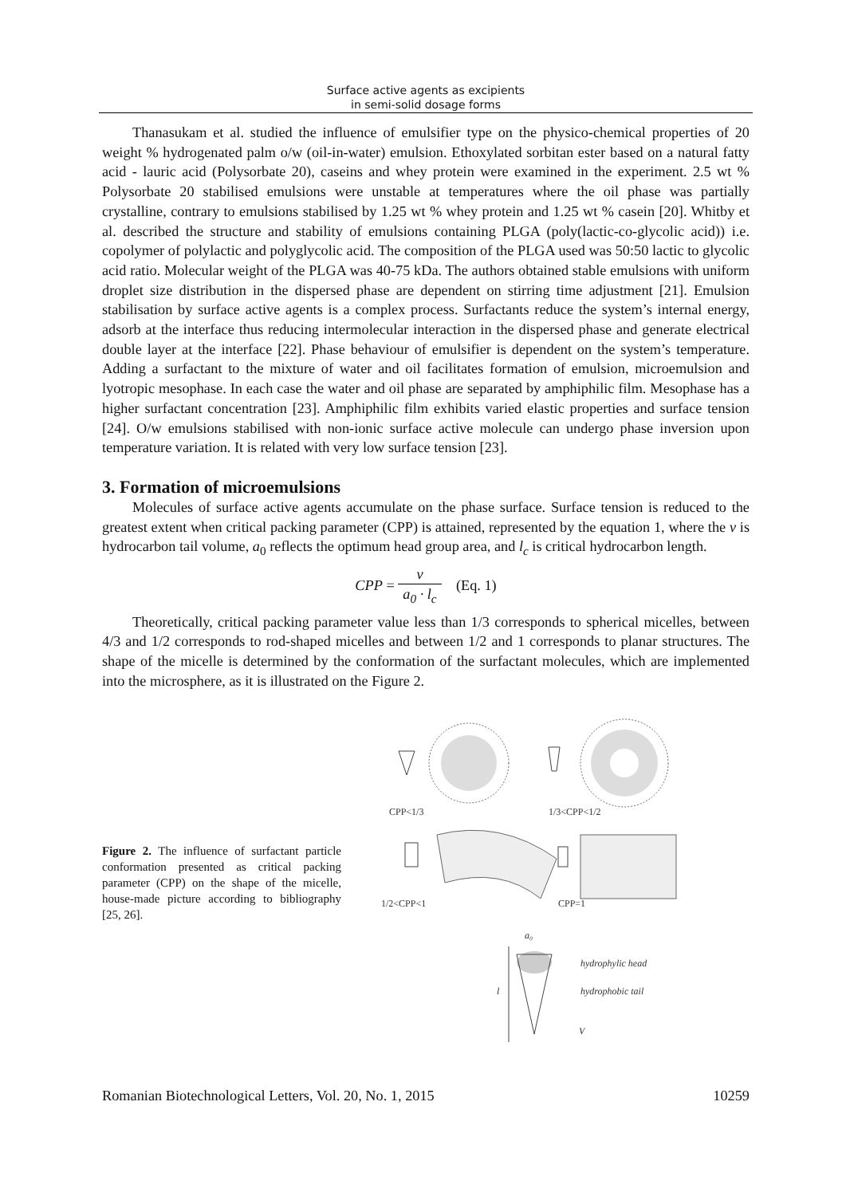Surface active agents as excipients
in semi-solid dosage forms
Thanasukam et al. studied the influence of emulsifier type on the physico-chemical properties of 20 weight % hydrogenated palm o/w (oil-in-water) emulsion. Ethoxylated sorbitan ester based on a natural fatty acid - lauric acid (Polysorbate 20), caseins and whey protein were examined in the experiment. 2.5 wt % Polysorbate 20 stabilised emulsions were unstable at temperatures where the oil phase was partially crystalline, contrary to emulsions stabilised by 1.25 wt % whey protein and 1.25 wt % casein [20]. Whitby et al. described the structure and stability of emulsions containing PLGA (poly(lactic-co-glycolic acid)) i.e. copolymer of polylactic and polyglycolic acid. The composition of the PLGA used was 50:50 lactic to glycolic acid ratio. Molecular weight of the PLGA was 40-75 kDa. The authors obtained stable emulsions with uniform droplet size distribution in the dispersed phase are dependent on stirring time adjustment [21]. Emulsion stabilisation by surface active agents is a complex process. Surfactants reduce the system’s internal energy, adsorb at the interface thus reducing intermolecular interaction in the dispersed phase and generate electrical double layer at the interface [22]. Phase behaviour of emulsifier is dependent on the system’s temperature. Adding a surfactant to the mixture of water and oil facilitates formation of emulsion, microemulsion and lyotropic mesophase. In each case the water and oil phase are separated by amphiphilic film. Mesophase has a higher surfactant concentration [23]. Amphiphilic film exhibits varied elastic properties and surface tension [24]. O/w emulsions stabilised with non-ionic surface active molecule can undergo phase inversion upon temperature variation. It is related with very low surface tension [23].
3. Formation of microemulsions
Molecules of surface active agents accumulate on the phase surface. Surface tension is reduced to the greatest extent when critical packing parameter (CPP) is attained, represented by the equation 1, where the v is hydrocarbon tail volume, a<sub>0</sub> reflects the optimum head group area, and l<sub>c</sub> is critical hydrocarbon length.
CPP = v a<sub>0</sub> · l<sub>c</sub> (Eq. 1)
Theoretically, critical packing parameter value less than 1/3 corresponds to spherical micelles, between 4/3 and 1/2 corresponds to rod-shaped micelles and between 1/2 and 1 corresponds to planar structures. The shape of the micelle is determined by the conformation of the surfactant molecules, which are implemented into the microsphere, as it is illustrated on the Figure 2.
Figure 2. The influence of surfactant particle conformation presented as critical packing parameter (CPP) on the shape of the micelle, house-made picture according to bibliography [25, 26].
CPP<1/3
1/3<CPP<1/2
1/2<CPP<1
CPP=1
a₀
l
hydrophylic head
hydrophobic tail
V
Romanian Biotechnological Letters, Vol. 20, No. 1, 2015 10259